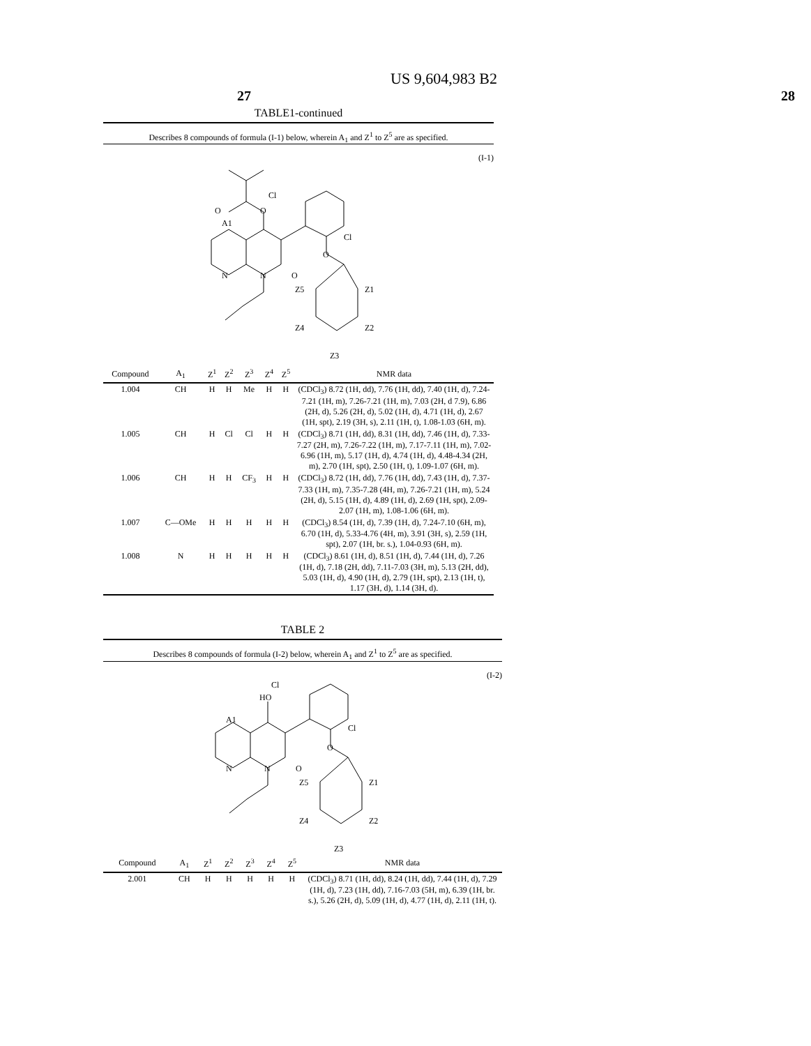US 9,604,983 B2
27 28
TABLE1-continued
Describes 8 compounds of formula (I-1) below, wherein A<sub>1</sub> and Z<sup>1</sup> to Z<sup>5</sup> are as specified.
(I-1)
O
O
Cl
Cl
O
A1
N
N
O
Z1
Z2
Z3
Z4
Z5
| Compound | A<sub>1</sub> | Z<sup>1</sup> | Z<sup>2</sup> | Z<sup>3</sup> | Z<sup>4</sup> | Z<sup>5</sup> | NMR data |
| --- | --- | --- | --- | --- | --- | --- | --- |
| 1.004 | CH | H | H | Me | H | H | (CDCl<sub>3</sub>) 8.72 (1H, dd), 7.76 (1H, dd), 7.40 (1H, d), 7.24-7.21 (1H, m), 7.26-7.21 (1H, m), 7.03 (2H, d 7.9), 6.86 (2H, d), 5.26 (2H, d), 5.02 (1H, d), 4.71 (1H, d), 2.67 (1H, spt), 2.19 (3H, s), 2.11 (1H, t), 1.08-1.03 (6H, m). |
| 1.005 | CH | H | Cl | Cl | H | H | (CDCl<sub>3</sub>) 8.71 (1H, dd), 8.31 (1H, dd), 7.46 (1H, d), 7.33-7.27 (2H, m), 7.26-7.22 (1H, m), 7.17-7.11 (1H, m), 7.02-6.96 (1H, m), 5.17 (1H, d), 4.74 (1H, d), 4.48-4.34 (2H, m), 2.70 (1H, spt), 2.50 (1H, t), 1.09-1.07 (6H, m). |
| 1.006 | CH | H | H | CF<sub>3</sub> | H | H | (CDCl<sub>3</sub>) 8.72 (1H, dd), 7.76 (1H, dd), 7.43 (1H, d), 7.37-7.33 (1H, m), 7.35-7.28 (4H, m), 7.26-7.21 (1H, m), 5.24 (2H, d), 5.15 (1H, d), 4.89 (1H, d), 2.69 (1H, spt), 2.09-2.07 (1H, m), 1.08-1.06 (6H, m). |
| 1.007 | C—OMe | H | H | H | H | H | (CDCl<sub>3</sub>) 8.54 (1H, d), 7.39 (1H, d), 7.24-7.10 (6H, m), 6.70 (1H, d), 5.33-4.76 (4H, m), 3.91 (3H, s), 2.59 (1H, spt), 2.07 (1H, br. s.), 1.04-0.93 (6H, m). |
| 1.008 | N | H | H | H | H | H | (CDCl<sub>3</sub>) 8.61 (1H, d), 8.51 (1H, d), 7.44 (1H, d), 7.26 (1H, d), 7.18 (2H, dd), 7.11-7.03 (3H, m), 5.13 (2H, dd), 5.03 (1H, d), 4.90 (1H, d), 2.79 (1H, spt), 2.13 (1H, t), 1.17 (3H, d), 1.14 (3H, d). |
TABLE 2
Describes 8 compounds of formula (I-2) below, wherein A<sub>1</sub> and Z<sup>1</sup> to Z<sup>5</sup> are as specified.
(I-2)
HO
Cl
Cl
O
A1
N
N
O
Z1
Z2
Z3
Z4
Z5
| Compound | A<sub>1</sub> | Z<sup>1</sup> | Z<sup>2</sup> | Z<sup>3</sup> | Z<sup>4</sup> | Z<sup>5</sup> | NMR data |
| --- | --- | --- | --- | --- | --- | --- | --- |
| 2.001 | CH | H | H | H | H | H | (CDCl<sub>3</sub>) 8.71 (1H, dd), 8.24 (1H, dd), 7.44 (1H, d), 7.29 (1H, d), 7.23 (1H, dd), 7.16-7.03 (5H, m), 6.39 (1H, br. s.), 5.26 (2H, d), 5.09 (1H, d), 4.77 (1H, d), 2.11 (1H, t). |